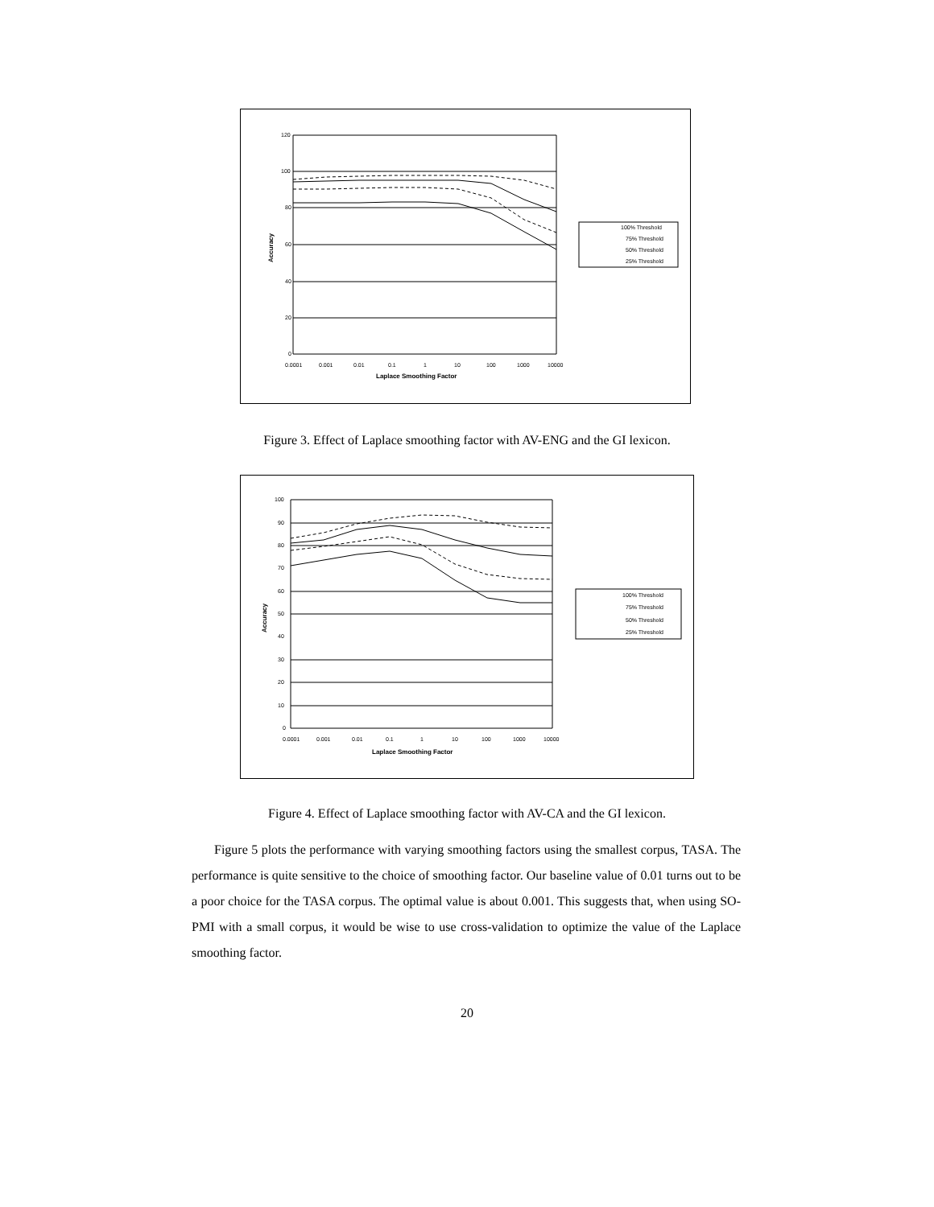120
100
80
60
40
20
0
0.0001
0.001
0.01
0.1
1
10
100
1000
10000
Laplace Smoothing Factor
Accuracy
100% Threshold
75% Threshold
50% Threshold
25% Threshold
Figure 3. Effect of Laplace smoothing factor with AV-ENG and the GI lexicon.
100
90
80
70
60
50
40
30
20
10
0
0.0001
0.001
0.01
0.1
1
10
100
1000
10000
Laplace Smoothing Factor
Accuracy
100% Threshold
75% Threshold
50% Threshold
25% Threshold
Figure 4. Effect of Laplace smoothing factor with AV-CA and the GI lexicon.
Figure 5 plots the performance with varying smoothing factors using the smallest corpus, TASA. The performance is quite sensitive to the choice of smoothing factor. Our baseline value of 0.01 turns out to be a poor choice for the TASA corpus. The optimal value is about 0.001. This suggests that, when using SO-PMI with a small corpus, it would be wise to use cross-validation to optimize the value of the Laplace smoothing factor.
20